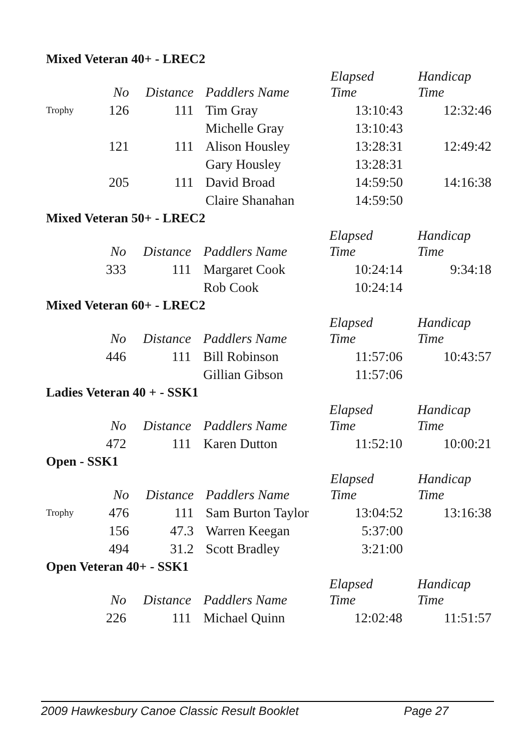Mixed Veteran 40+ - LREC2
| | No | Distance | | Paddlers Name | Elapsed Time | Handicap Time |
| --- | --- | --- | --- | --- | --- | --- |
| Trophy | 126 | 111 | | Tim Gray | 13:10:43 | 12:32:46 |
| | | | | Michelle Gray | 13:10:43 | |
| | 121 | 111 | | Alison Housley | 13:28:31 | 12:49:42 |
| | | | | Gary Housley | 13:28:31 | |
| | 205 | 111 | | David Broad | 14:59:50 | 14:16:38 |
| | | | | Claire Shanahan | 14:59:50 | |
Mixed Veteran 50+ - LREC2
| | No | Distance | | Paddlers Name | Elapsed Time | Handicap Time |
| --- | --- | --- | --- | --- | --- | --- |
| | 333 | 111 | | Margaret Cook | 10:24:14 | 9:34:18 |
| | | | | Rob Cook | 10:24:14 | |
Mixed Veteran 60+ - LREC2
| | No | Distance | | Paddlers Name | Elapsed Time | Handicap Time |
| --- | --- | --- | --- | --- | --- | --- |
| | 446 | 111 | | Bill Robinson | 11:57:06 | 10:43:57 |
| | | | | Gillian Gibson | 11:57:06 | |
Ladies Veteran 40 + - SSK1
| | No | Distance | | Paddlers Name | Elapsed Time | Handicap Time |
| --- | --- | --- | --- | --- | --- | --- |
| | 472 | 111 | | Karen Dutton | 11:52:10 | 10:00:21 |
Open - SSK1
| | No | Distance | | Paddlers Name | Elapsed Time | Handicap Time |
| --- | --- | --- | --- | --- | --- | --- |
| Trophy | 476 | 111 | | Sam Burton Taylor | 13:04:52 | 13:16:38 |
| | 156 | 47.3 | | Warren Keegan | 5:37:00 | |
| | 494 | 31.2 | | Scott Bradley | 3:21:00 | |
Open Veteran 40+ - SSK1
| | No | Distance | | Paddlers Name | Elapsed Time | Handicap Time |
| --- | --- | --- | --- | --- | --- | --- |
| | 226 | 111 | | Michael Quinn | 12:02:48 | 11:51:57 |
2009 Hawkesbury Canoe Classic Result Booklet Page 27